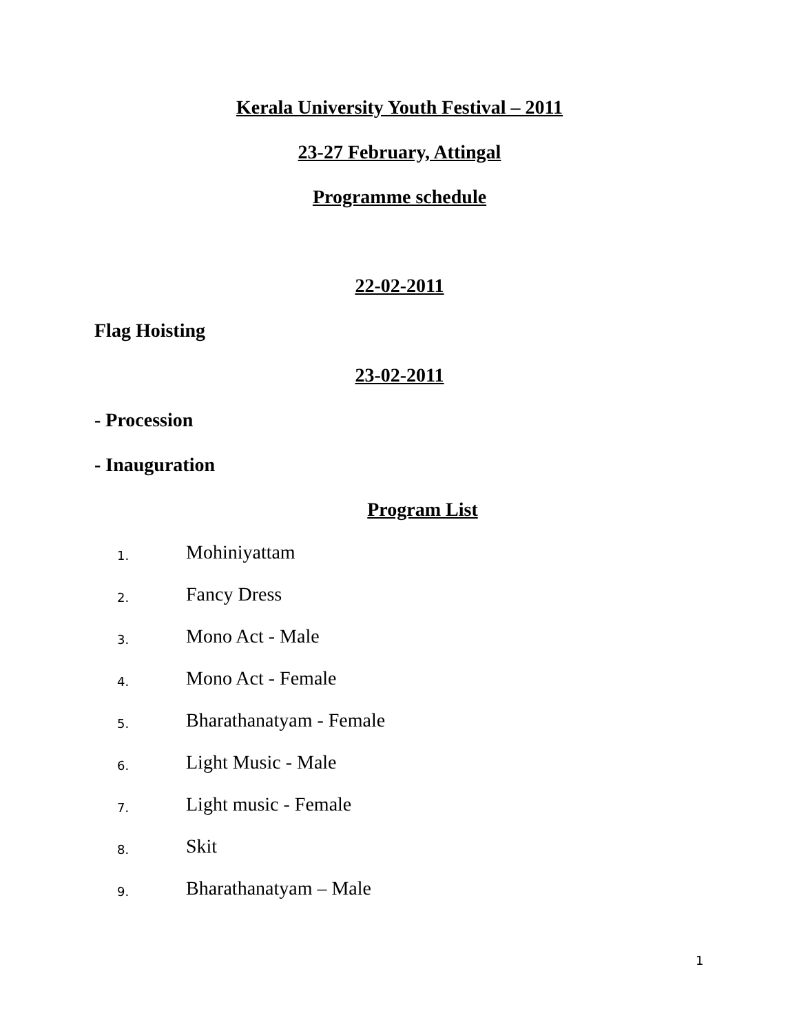Kerala University Youth Festival – 2011
23-27 February, Attingal
Programme schedule
22-02-2011
Flag Hoisting
23-02-2011
- Procession
- Inauguration
Program List
1. Mohiniyattam
2. Fancy Dress
3. Mono Act - Male
4. Mono Act - Female
5. Bharathanatyam - Female
6. Light Music - Male
7. Light music - Female
8. Skit
9. Bharathanatyam – Male
1